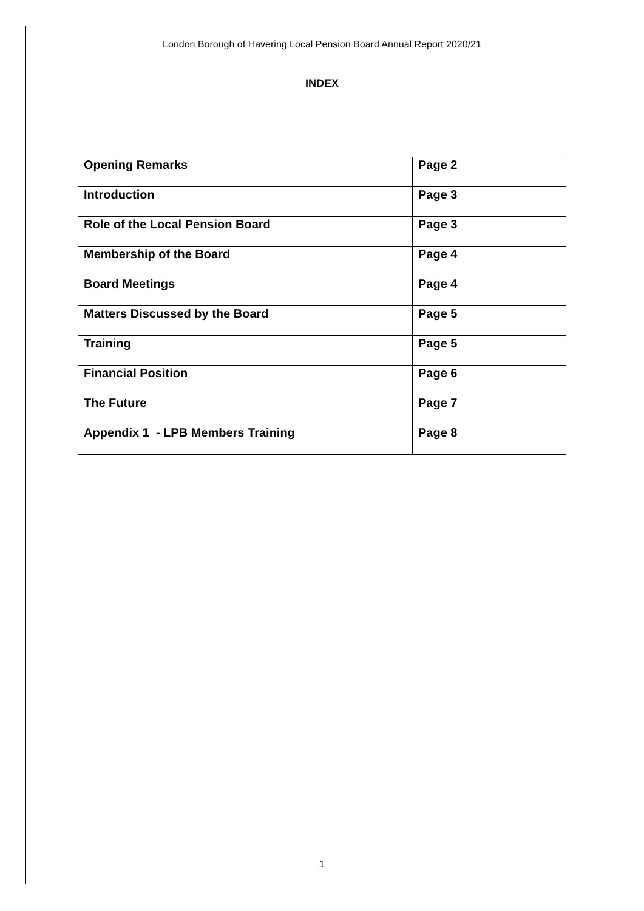London Borough of Havering Local Pension Board Annual Report 2020/21
INDEX
| Opening Remarks | Page 2 |
| Introduction | Page 3 |
| Role of the Local Pension Board | Page 3 |
| Membership of the Board | Page 4 |
| Board Meetings | Page 4 |
| Matters Discussed by the Board | Page 5 |
| Training | Page 5 |
| Financial Position | Page 6 |
| The Future | Page 7 |
| Appendix 1 - LPB Members Training | Page 8 |
1